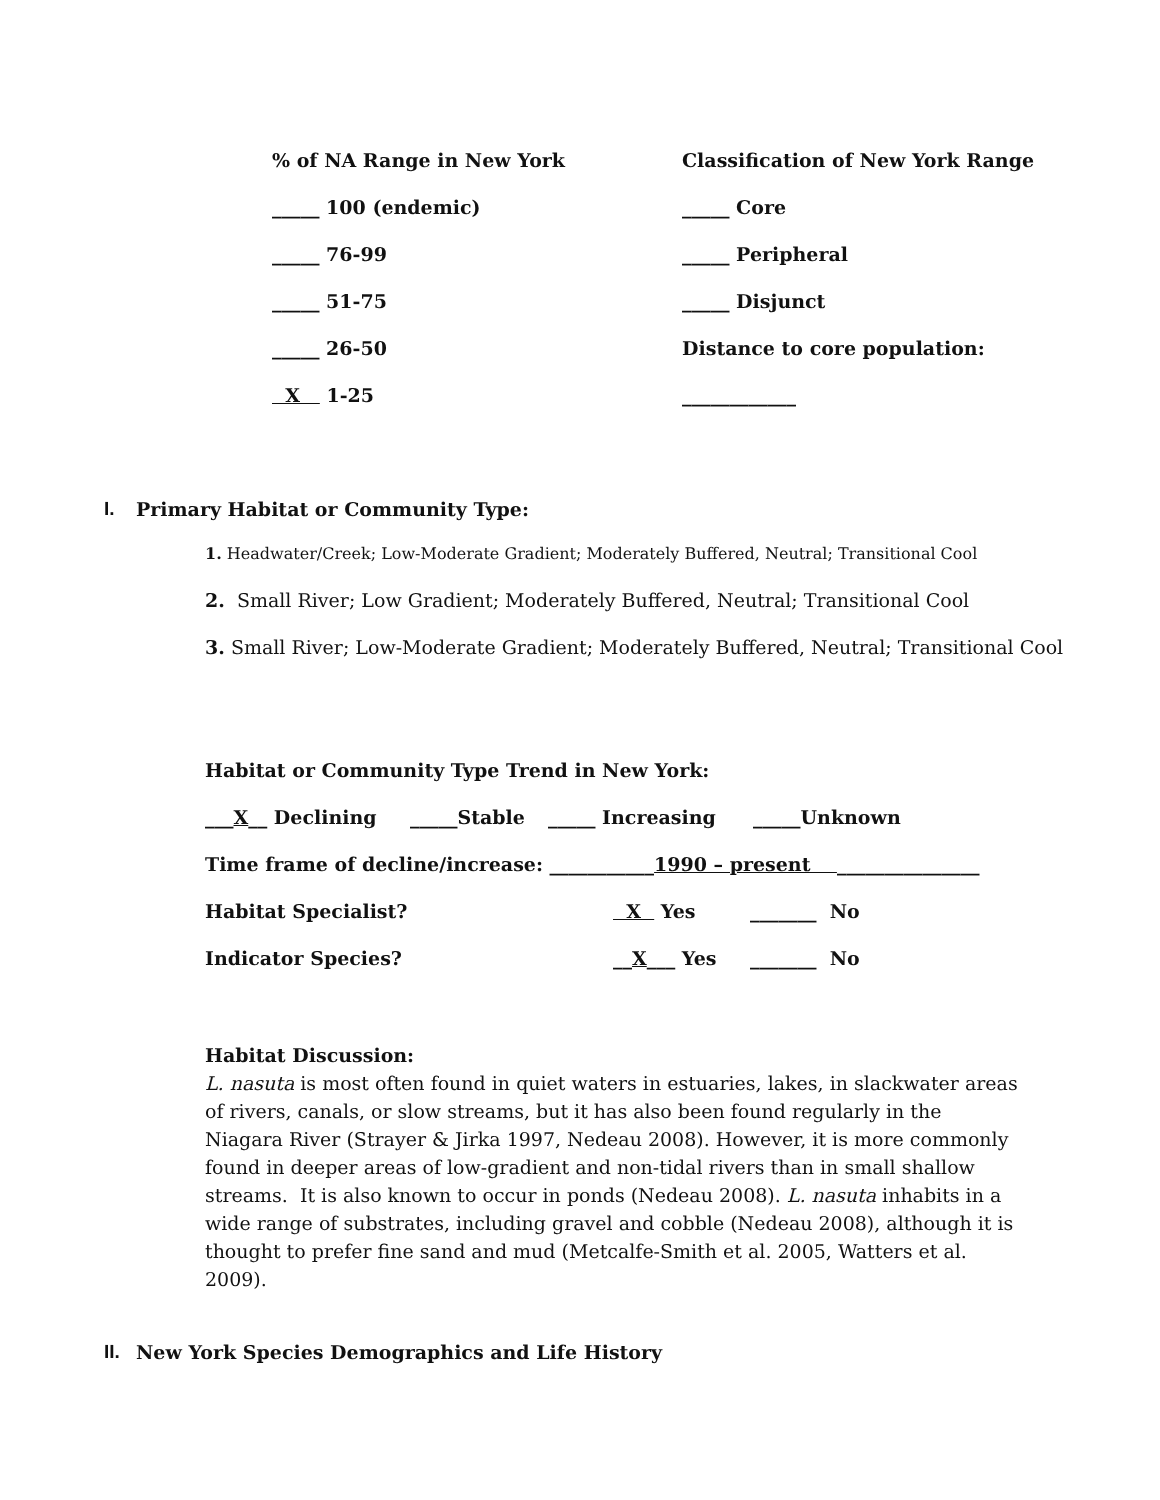% of NA Range in New York
Classification of New York Range
_____ 100 (endemic) _____ Core
_____ 76-99 _____ Peripheral
_____ 51-75 _____ Disjunct
_____ 26-50 Distance to core population:
X 1-25 ____________
I. Primary Habitat or Community Type:
1. Headwater/Creek; Low-Moderate Gradient; Moderately Buffered, Neutral; Transitional Cool
2. Small River; Low Gradient; Moderately Buffered, Neutral; Transitional Cool
3. Small River; Low-Moderate Gradient; Moderately Buffered, Neutral; Transitional Cool
Habitat or Community Type Trend in New York:
___X__ Declining _____Stable _____ Increasing _____Unknown
Time frame of decline/increase: ___________ 1990 – present _______________
Habitat Specialist? X Yes _______ No
Indicator Species? __X___ Yes _______ No
Habitat Discussion:
L. nasuta is most often found in quiet waters in estuaries, lakes, in slackwater areas of rivers, canals, or slow streams, but it has also been found regularly in the Niagara River (Strayer & Jirka 1997, Nedeau 2008). However, it is more commonly found in deeper areas of low-gradient and non-tidal rivers than in small shallow streams. It is also known to occur in ponds (Nedeau 2008). L. nasuta inhabits in a wide range of substrates, including gravel and cobble (Nedeau 2008), although it is thought to prefer fine sand and mud (Metcalfe-Smith et al. 2005, Watters et al. 2009).
II. New York Species Demographics and Life History